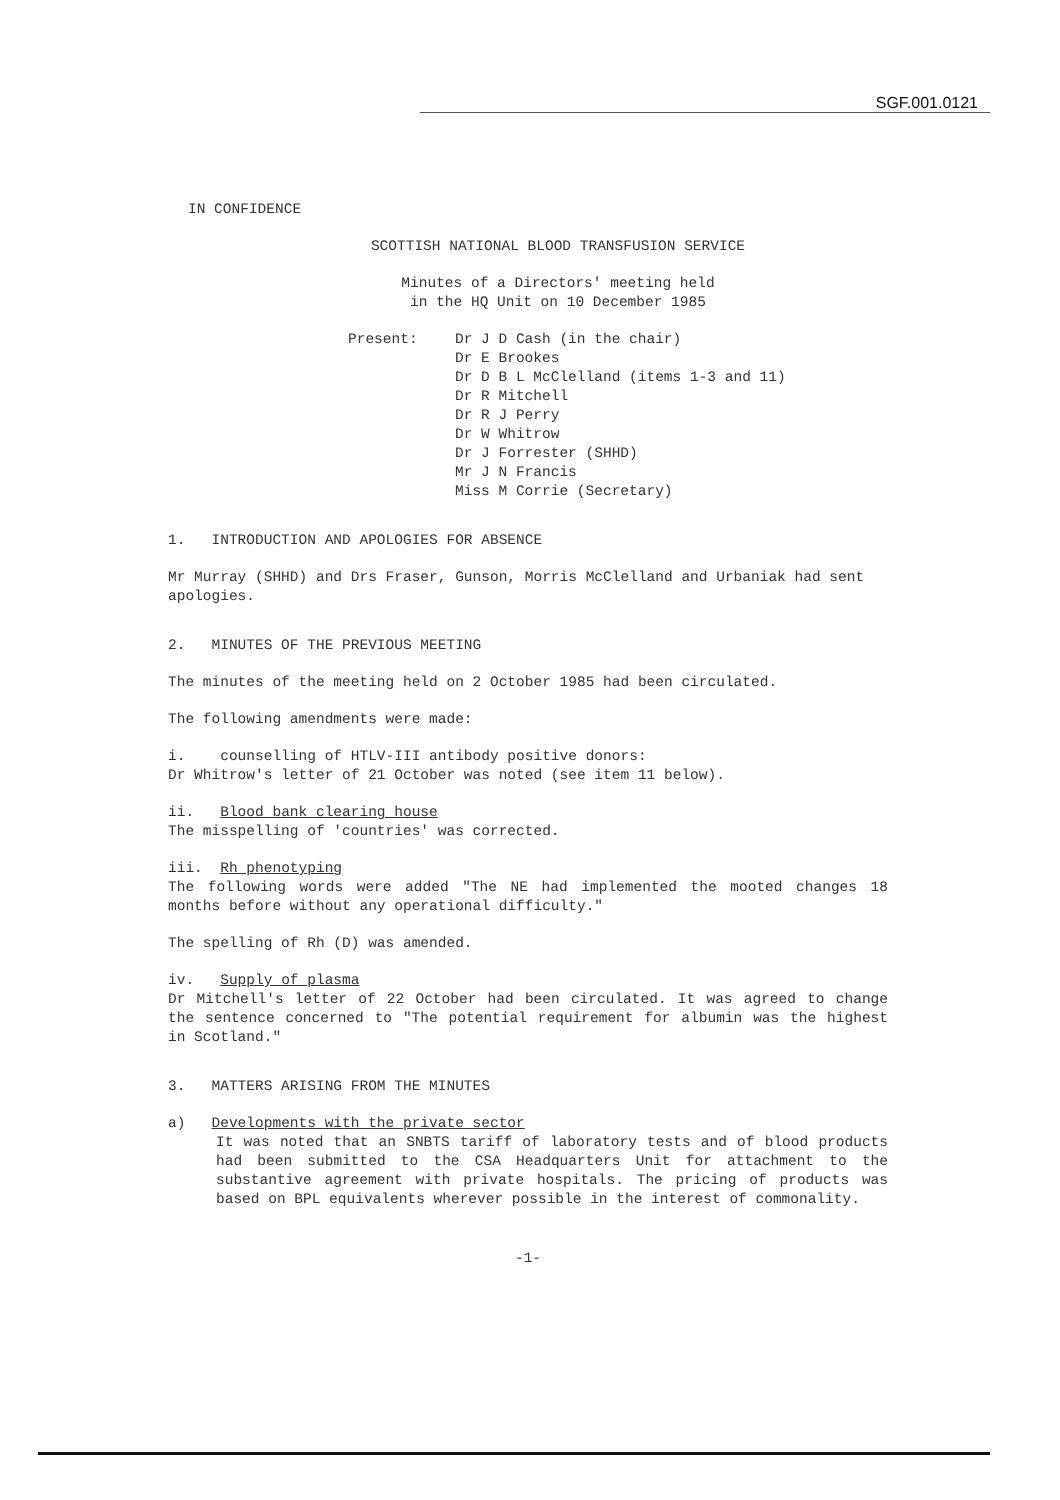SGF.001.0121
IN CONFIDENCE
SCOTTISH NATIONAL BLOOD TRANSFUSION SERVICE
Minutes of a Directors' meeting held
in the HQ Unit on 10 December 1985
Present: Dr J D Cash (in the chair)
Dr E Brookes
Dr D B L McClelland (items 1-3 and 11)
Dr R Mitchell
Dr R J Perry
Dr W Whitrow
Dr J Forrester (SHHD)
Mr J N Francis
Miss M Corrie (Secretary)
1. INTRODUCTION AND APOLOGIES FOR ABSENCE
Mr Murray (SHHD) and Drs Fraser, Gunson, Morris McClelland and Urbaniak had sent apologies.
2. MINUTES OF THE PREVIOUS MEETING
The minutes of the meeting held on 2 October 1985 had been circulated.
The following amendments were made:
i. counselling of HTLV-III antibody positive donors:
Dr Whitrow's letter of 21 October was noted (see item 11 below).
ii. Blood bank clearing house
The misspelling of 'countries' was corrected.
iii. Rh phenotyping
The following words were added "The NE had implemented the mooted changes 18 months before without any operational difficulty."
The spelling of Rh (D) was amended.
iv. Supply of plasma
Dr Mitchell's letter of 22 October had been circulated. It was agreed to change the sentence concerned to "The potential requirement for albumin was the highest in Scotland."
3. MATTERS ARISING FROM THE MINUTES
a) Developments with the private sector
It was noted that an SNBTS tariff of laboratory tests and of blood products had been submitted to the CSA Headquarters Unit for attachment to the substantive agreement with private hospitals. The pricing of products was based on BPL equivalents wherever possible in the interest of commonality.
-1-